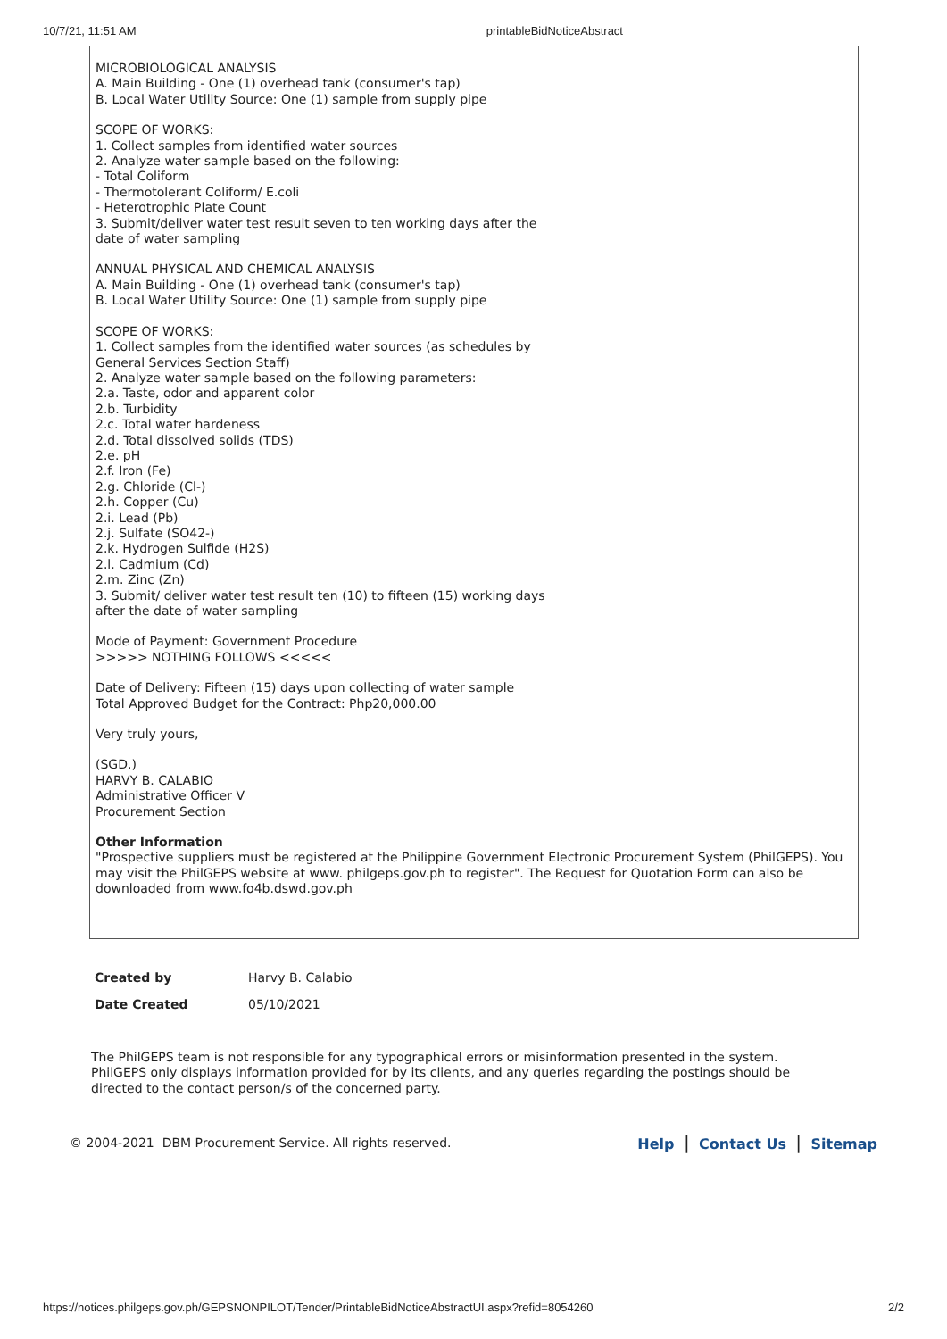10/7/21, 11:51 AM printableBidNoticeAbstract
MICROBIOLOGICAL ANALYSIS
A. Main Building - One (1) overhead tank (consumer's tap)
B. Local Water Utility Source: One (1) sample from supply pipe
SCOPE OF WORKS:
1. Collect samples from identified water sources
2. Analyze water sample based on the following:
- Total Coliform
- Thermotolerant Coliform/ E.coli
- Heterotrophic Plate Count
3. Submit/deliver water test result seven to ten working days after the
date of water sampling
ANNUAL PHYSICAL AND CHEMICAL ANALYSIS
A. Main Building - One (1) overhead tank (consumer's tap)
B. Local Water Utility Source: One (1) sample from supply pipe
SCOPE OF WORKS:
1. Collect samples from the identified water sources (as schedules by
General Services Section Staff)
2. Analyze water sample based on the following parameters:
2.a. Taste, odor and apparent color
2.b. Turbidity
2.c. Total water hardeness
2.d. Total dissolved solids (TDS)
2.e. pH
2.f. Iron (Fe)
2.g. Chloride (Cl-)
2.h. Copper (Cu)
2.i. Lead (Pb)
2.j. Sulfate (SO42-)
2.k. Hydrogen Sulfide (H2S)
2.l. Cadmium (Cd)
2.m. Zinc (Zn)
3. Submit/ deliver water test result ten (10) to fifteen (15) working days
after the date of water sampling
Mode of Payment: Government Procedure
>>>>> NOTHING FOLLOWS <<<<<
Date of Delivery: Fifteen (15) days upon collecting of water sample
Total Approved Budget for the Contract: Php20,000.00
Very truly yours,
(SGD.)
HARVY B. CALABIO
Administrative Officer V
Procurement Section
Other Information
"Prospective suppliers must be registered at the Philippine Government Electronic Procurement System (PhilGEPS). You may visit the PhilGEPS website at www. philgeps.gov.ph to register". The Request for Quotation Form can also be downloaded from www.fo4b.dswd.gov.ph
| Created by | Harvy B. Calabio |
| Date Created | 05/10/2021 |
The PhilGEPS team is not responsible for any typographical errors or misinformation presented in the system. PhilGEPS only displays information provided for by its clients, and any queries regarding the postings should be directed to the contact person/s of the concerned party.
© 2004-2021 DBM Procurement Service. All rights reserved. Help | Contact Us | Sitemap
https://notices.philgeps.gov.ph/GEPSNONPILOT/Tender/PrintableBidNoticeAbstractUI.aspx?refid=8054260 2/2